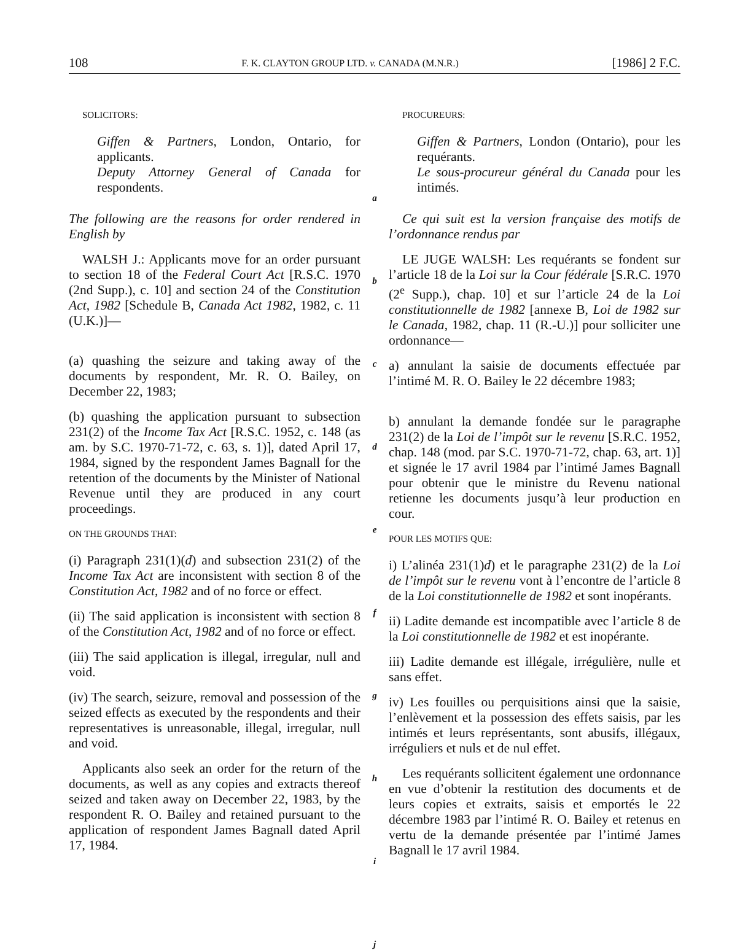108 F. K. CLAYTON GROUP LTD. v. CANADA (M.N.R.) [1986] 2 F.C.
SOLICITORS:
Giffen & Partners, London, Ontario, for applicants.
Deputy Attorney General of Canada for respondents.
The following are the reasons for order rendered in English by
WALSH J.: Applicants move for an order pursuant to section 18 of the Federal Court Act [R.S.C. 1970 (2nd Supp.), c. 10] and section 24 of the Constitution Act, 1982 [Schedule B, Canada Act 1982, 1982, c. 11 (U.K.)]—
(a) quashing the seizure and taking away of the documents by respondent, Mr. R. O. Bailey, on December 22, 1983;
(b) quashing the application pursuant to subsection 231(2) of the Income Tax Act [R.S.C. 1952, c. 148 (as am. by S.C. 1970-71-72, c. 63, s. 1)], dated April 17, 1984, signed by the respondent James Bagnall for the retention of the documents by the Minister of National Revenue until they are produced in any court proceedings.
ON THE GROUNDS THAT:
(i) Paragraph 231(1)(d) and subsection 231(2) of the Income Tax Act are inconsistent with section 8 of the Constitution Act, 1982 and of no force or effect.
(ii) The said application is inconsistent with section 8 of the Constitution Act, 1982 and of no force or effect.
(iii) The said application is illegal, irregular, null and void.
(iv) The search, seizure, removal and possession of the seized effects as executed by the respondents and their representatives is unreasonable, illegal, irregular, null and void.
Applicants also seek an order for the return of the documents, as well as any copies and extracts thereof seized and taken away on December 22, 1983, by the respondent R. O. Bailey and retained pursuant to the application of respondent James Bagnall dated April 17, 1984.
a
b
c
d
e
f
g
h
i
j
PROCUREURS:
Giffen & Partners, London (Ontario), pour les requérants.
Le sous-procureur général du Canada pour les intimés.
Ce qui suit est la version française des motifs de l’ordonnance rendus par
LE JUGE WALSH: Les requérants se fondent sur l’article 18 de la Loi sur la Cour fédérale [S.R.C. 1970 (2<sup>e</sup> Supp.), chap. 10] et sur l’article 24 de la Loi constitutionnelle de 1982 [annexe B, Loi de 1982 sur le Canada, 1982, chap. 11 (R.-U.)] pour solliciter une ordonnance—
a) annulant la saisie de documents effectuée par l’intimé M. R. O. Bailey le 22 décembre 1983;
b) annulant la demande fondée sur le paragraphe 231(2) de la Loi de l’impôt sur le revenu [S.R.C. 1952, chap. 148 (mod. par S.C. 1970-71-72, chap. 63, art. 1)] et signée le 17 avril 1984 par l’intimé James Bagnall pour obtenir que le ministre du Revenu national retienne les documents jusqu’à leur production en cour.
POUR LES MOTIFS QUE:
i) L’alinéa 231(1)d) et le paragraphe 231(2) de la Loi de l’impôt sur le revenu vont à l’encontre de l’article 8 de la Loi constitutionnelle de 1982 et sont inopérants.
ii) Ladite demande est incompatible avec l’article 8 de la Loi constitutionnelle de 1982 et est inopérante.
iii) Ladite demande est illégale, irrégulière, nulle et sans effet.
iv) Les fouilles ou perquisitions ainsi que la saisie, l’enlèvement et la possession des effets saisis, par les intimés et leurs représentants, sont abusifs, illégaux, irréguliers et nuls et de nul effet.
Les requérants sollicitent également une ordonnance en vue d’obtenir la restitution des documents et de leurs copies et extraits, saisis et emportés le 22 décembre 1983 par l’intimé R. O. Bailey et retenus en vertu de la demande présentée par l’intimé James Bagnall le 17 avril 1984.